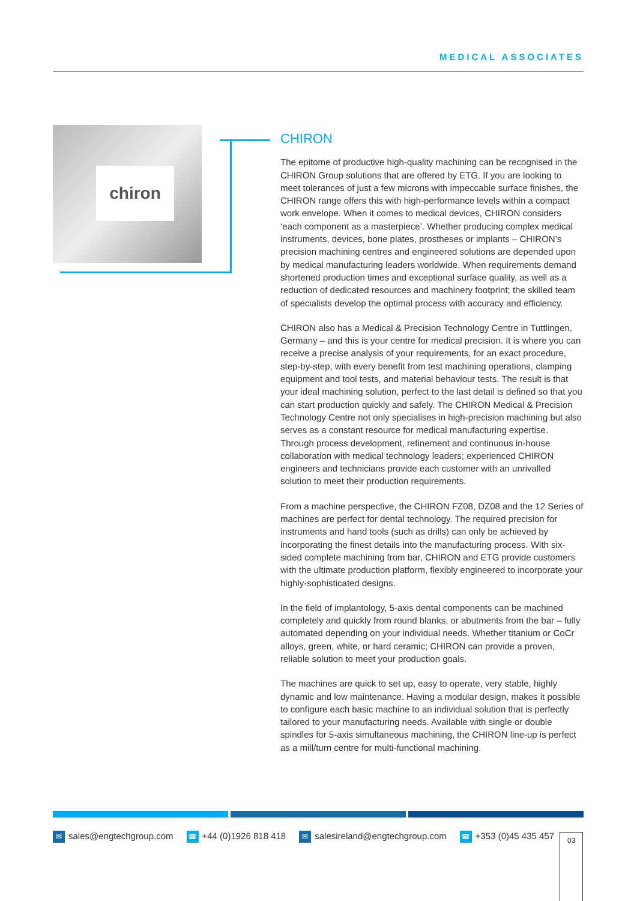MEDICAL ASSOCIATES
chiron
CHIRON
The epitome of productive high-quality machining can be recognised in the CHIRON Group solutions that are offered by ETG. If you are looking to meet tolerances of just a few microns with impeccable surface finishes, the CHIRON range offers this with high-performance levels within a compact work envelope. When it comes to medical devices, CHIRON considers ‘each component as a masterpiece’. Whether producing complex medical instruments, devices, bone plates, prostheses or implants – CHIRON’s precision machining centres and engineered solutions are depended upon by medical manufacturing leaders worldwide. When requirements demand shortened production times and exceptional surface quality, as well as a reduction of dedicated resources and machinery footprint; the skilled team of specialists develop the optimal process with accuracy and efficiency.
CHIRON also has a Medical & Precision Technology Centre in Tuttlingen, Germany – and this is your centre for medical precision. It is where you can receive a precise analysis of your requirements, for an exact procedure, step-by-step, with every benefit from test machining operations, clamping equipment and tool tests, and material behaviour tests. The result is that your ideal machining solution, perfect to the last detail is defined so that you can start production quickly and safely. The CHIRON Medical & Precision Technology Centre not only specialises in high-precision machining but also serves as a constant resource for medical manufacturing expertise. Through process development, refinement and continuous in-house collaboration with medical technology leaders; experienced CHIRON engineers and technicians provide each customer with an unrivalled solution to meet their production requirements.
From a machine perspective, the CHIRON FZ08, DZ08 and the 12 Series of machines are perfect for dental technology. The required precision for instruments and hand tools (such as drills) can only be achieved by incorporating the finest details into the manufacturing process. With six-sided complete machining from bar, CHIRON and ETG provide customers with the ultimate production platform, flexibly engineered to incorporate your highly-sophisticated designs.
In the field of implantology, 5-axis dental components can be machined completely and quickly from round blanks, or abutments from the bar – fully automated depending on your individual needs. Whether titanium or CoCr alloys, green, white, or hard ceramic; CHIRON can provide a proven, reliable solution to meet your production goals.
The machines are quick to set up, easy to operate, very stable, highly dynamic and low maintenance. Having a modular design, makes it possible to configure each basic machine to an individual solution that is perfectly tailored to your manufacturing needs. Available with single or double spindles for 5-axis simultaneous machining, the CHIRON line-up is perfect as a mill/turn centre for multi-functional machining.
✉ sales@engtechgroup.com ☎ +44 (0)1926 818 418 ✉ salesireland@engtechgroup.com ☎ +353 (0)45 435 457
03